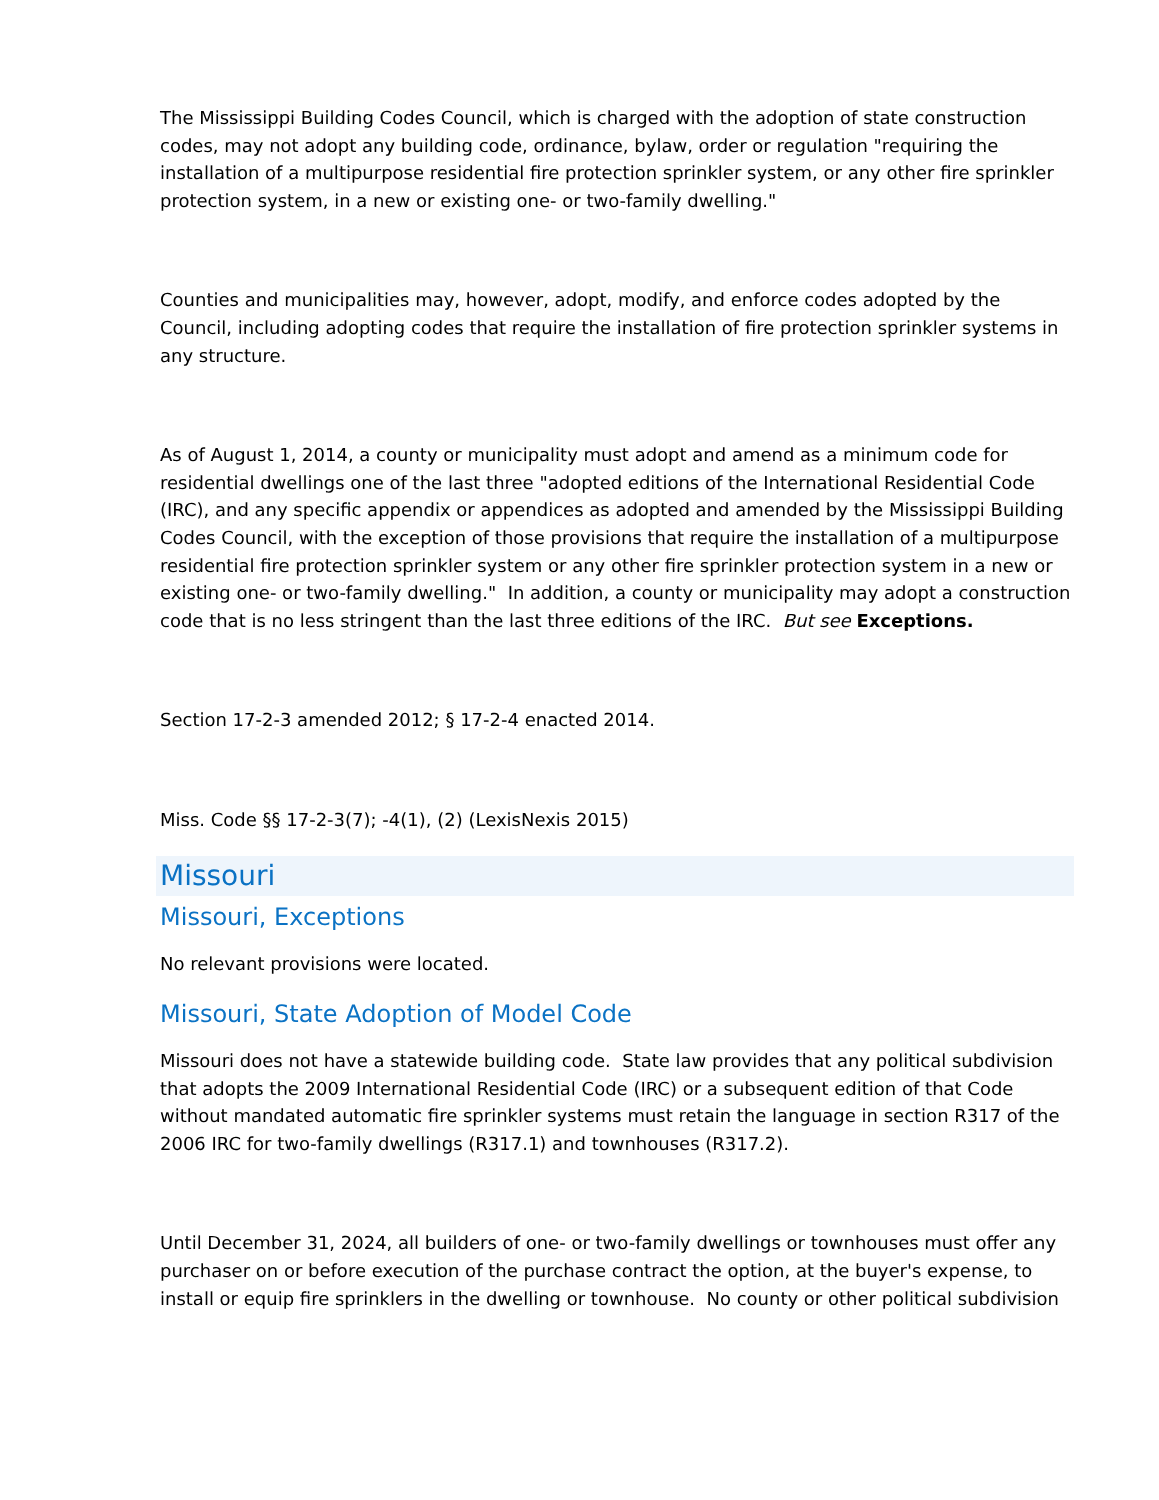The Mississippi Building Codes Council, which is charged with the adoption of state construction codes, may not adopt any building code, ordinance, bylaw, order or regulation "requiring the installation of a multipurpose residential fire protection sprinkler system, or any other fire sprinkler protection system, in a new or existing one- or two-family dwelling."
Counties and municipalities may, however, adopt, modify, and enforce codes adopted by the Council, including adopting codes that require the installation of fire protection sprinkler systems in any structure.
As of August 1, 2014, a county or municipality must adopt and amend as a minimum code for residential dwellings one of the last three "adopted editions of the International Residential Code (IRC), and any specific appendix or appendices as adopted and amended by the Mississippi Building Codes Council, with the exception of those provisions that require the installation of a multipurpose residential fire protection sprinkler system or any other fire sprinkler protection system in a new or existing one- or two-family dwelling." In addition, a county or municipality may adopt a construction code that is no less stringent than the last three editions of the IRC. But see Exceptions.
Section 17-2-3 amended 2012; § 17-2-4 enacted 2014.
Miss. Code §§ 17-2-3(7); -4(1), (2) (LexisNexis 2015)
Missouri
Missouri, Exceptions
No relevant provisions were located.
Missouri, State Adoption of Model Code
Missouri does not have a statewide building code. State law provides that any political subdivision that adopts the 2009 International Residential Code (IRC) or a subsequent edition of that Code without mandated automatic fire sprinkler systems must retain the language in section R317 of the 2006 IRC for two-family dwellings (R317.1) and townhouses (R317.2).
Until December 31, 2024, all builders of one- or two-family dwellings or townhouses must offer any purchaser on or before execution of the purchase contract the option, at the buyer's expense, to install or equip fire sprinklers in the dwelling or townhouse. No county or other political subdivision